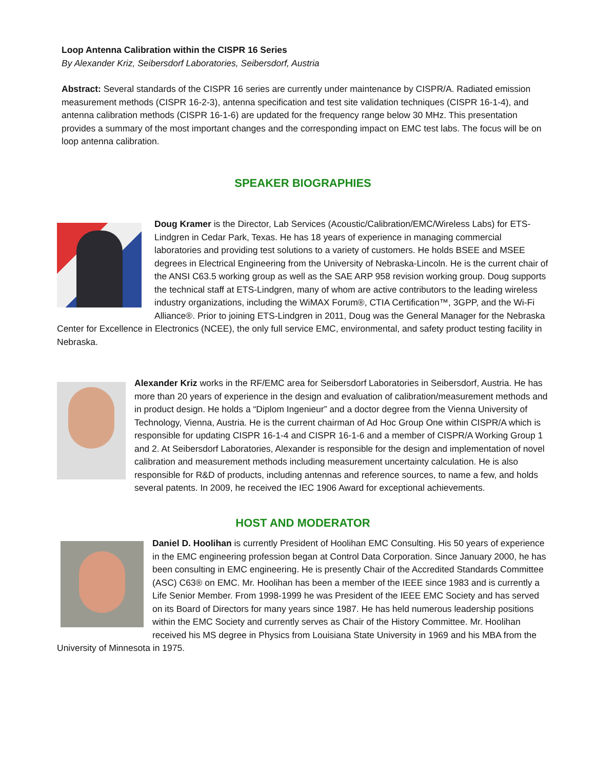Loop Antenna Calibration within the CISPR 16 Series
By Alexander Kriz, Seibersdorf Laboratories, Seibersdorf, Austria
Abstract: Several standards of the CISPR 16 series are currently under maintenance by CISPR/A. Radiated emission measurement methods (CISPR 16-2-3), antenna specification and test site validation techniques (CISPR 16-1-4), and antenna calibration methods (CISPR 16-1-6) are updated for the frequency range below 30 MHz. This presentation provides a summary of the most important changes and the corresponding impact on EMC test labs. The focus will be on loop antenna calibration.
SPEAKER BIOGRAPHIES
Doug Kramer is the Director, Lab Services (Acoustic/Calibration/EMC/Wireless Labs) for ETS-Lindgren in Cedar Park, Texas. He has 18 years of experience in managing commercial laboratories and providing test solutions to a variety of customers. He holds BSEE and MSEE degrees in Electrical Engineering from the University of Nebraska-Lincoln. He is the current chair of the ANSI C63.5 working group as well as the SAE ARP 958 revision working group. Doug supports the technical staff at ETS-Lindgren, many of whom are active contributors to the leading wireless industry organizations, including the WiMAX Forum®, CTIA Certification™, 3GPP, and the Wi-Fi Alliance®. Prior to joining ETS-Lindgren in 2011, Doug was the General Manager for the Nebraska Center for Excellence in Electronics (NCEE), the only full service EMC, environmental, and safety product testing facility in Nebraska.
Alexander Kriz works in the RF/EMC area for Seibersdorf Laboratories in Seibersdorf, Austria. He has more than 20 years of experience in the design and evaluation of calibration/measurement methods and in product design. He holds a “Diplom Ingenieur” and a doctor degree from the Vienna University of Technology, Vienna, Austria. He is the current chairman of Ad Hoc Group One within CISPR/A which is responsible for updating CISPR 16-1-4 and CISPR 16-1-6 and a member of CISPR/A Working Group 1 and 2. At Seibersdorf Laboratories, Alexander is responsible for the design and implementation of novel calibration and measurement methods including measurement uncertainty calculation. He is also responsible for R&D of products, including antennas and reference sources, to name a few, and holds several patents. In 2009, he received the IEC 1906 Award for exceptional achievements.
HOST AND MODERATOR
Daniel D. Hoolihan is currently President of Hoolihan EMC Consulting. His 50 years of experience in the EMC engineering profession began at Control Data Corporation. Since January 2000, he has been consulting in EMC engineering. He is presently Chair of the Accredited Standards Committee (ASC) C63® on EMC. Mr. Hoolihan has been a member of the IEEE since 1983 and is currently a Life Senior Member. From 1998-1999 he was President of the IEEE EMC Society and has served on its Board of Directors for many years since 1987. He has held numerous leadership positions within the EMC Society and currently serves as Chair of the History Committee. Mr. Hoolihan received his MS degree in Physics from Louisiana State University in 1969 and his MBA from the University of Minnesota in 1975.